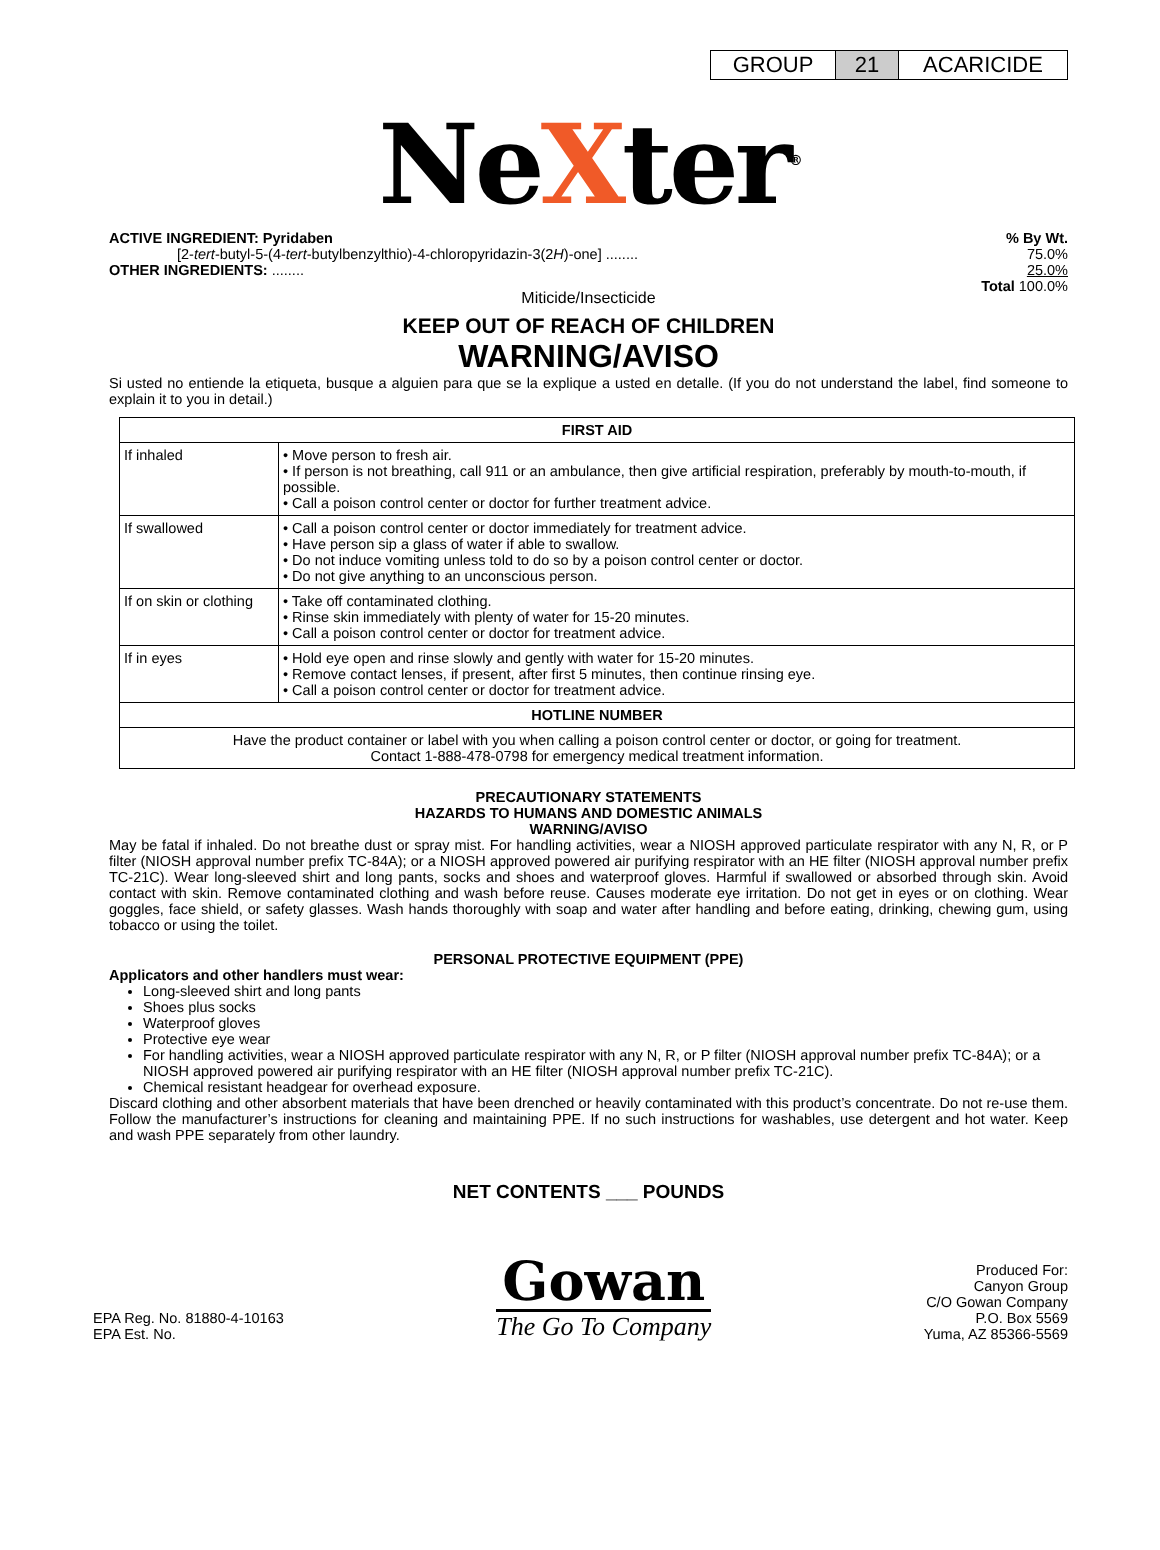GROUP 21 ACARICIDE
NeXter<sup>®</sup>
Miticide/Insecticide
ACTIVE INGREDIENT: Pyridaben% By Wt.
[2-tert-butyl-5-(4-tert-butylbenzylthio)-4-chloropyridazin-3(2H)-one] ........ 75.0%
OTHER INGREDIENTS: ........ 25.0%
Total 100.0%
KEEP OUT OF REACH OF CHILDREN
WARNING/AVISO
Si usted no entiende la etiqueta, busque a alguien para que se la explique a usted en detalle. (If you do not understand the label, find someone to explain it to you in detail.)
| FIRST AID | |
| --- | --- |
| If inhaled | • Move person to fresh air. • If person is not breathing, call 911 or an ambulance, then give artificial respiration, preferably by mouth-to-mouth, if possible. • Call a poison control center or doctor for further treatment advice. |
| If swallowed | • Call a poison control center or doctor immediately for treatment advice. • Have person sip a glass of water if able to swallow. • Do not induce vomiting unless told to do so by a poison control center or doctor. • Do not give anything to an unconscious person. |
| If on skin or clothing | • Take off contaminated clothing. • Rinse skin immediately with plenty of water for 15-20 minutes. • Call a poison control center or doctor for treatment advice. |
| If in eyes | • Hold eye open and rinse slowly and gently with water for 15-20 minutes. • Remove contact lenses, if present, after first 5 minutes, then continue rinsing eye. • Call a poison control center or doctor for treatment advice. |
| HOTLINE NUMBER | |
| Have the product container or label with you when calling a poison control center or doctor, or going for treatment. Contact 1-888-478-0798 for emergency medical treatment information. | |
PRECAUTIONARY STATEMENTS
HAZARDS TO HUMANS AND DOMESTIC ANIMALS
WARNING/AVISO
May be fatal if inhaled. Do not breathe dust or spray mist. For handling activities, wear a NIOSH approved particulate respirator with any N, R, or P filter (NIOSH approval number prefix TC-84A); or a NIOSH approved powered air purifying respirator with an HE filter (NIOSH approval number prefix TC-21C). Wear long-sleeved shirt and long pants, socks and shoes and waterproof gloves. Harmful if swallowed or absorbed through skin. Avoid contact with skin. Remove contaminated clothing and wash before reuse. Causes moderate eye irritation. Do not get in eyes or on clothing. Wear goggles, face shield, or safety glasses. Wash hands thoroughly with soap and water after handling and before eating, drinking, chewing gum, using tobacco or using the toilet.
PERSONAL PROTECTIVE EQUIPMENT (PPE)
Applicators and other handlers must wear:
Long-sleeved shirt and long pants
Shoes plus socks
Waterproof gloves
Protective eye wear
For handling activities, wear a NIOSH approved particulate respirator with any N, R, or P filter (NIOSH approval number prefix TC-84A); or a NIOSH approved powered air purifying respirator with an HE filter (NIOSH approval number prefix TC-21C).
Chemical resistant headgear for overhead exposure.
Discard clothing and other absorbent materials that have been drenched or heavily contaminated with this product’s concentrate. Do not re-use them. Follow the manufacturer’s instructions for cleaning and maintaining PPE. If no such instructions for washables, use detergent and hot water. Keep and wash PPE separately from other laundry.
NET CONTENTS ___ POUNDS
EPA Reg. No. 81880-4-10163
EPA Est. No.
Gowan
The Go To Company
Produced For:
Canyon Group
C/O Gowan Company
P.O. Box 5569
Yuma, AZ 85366-5569